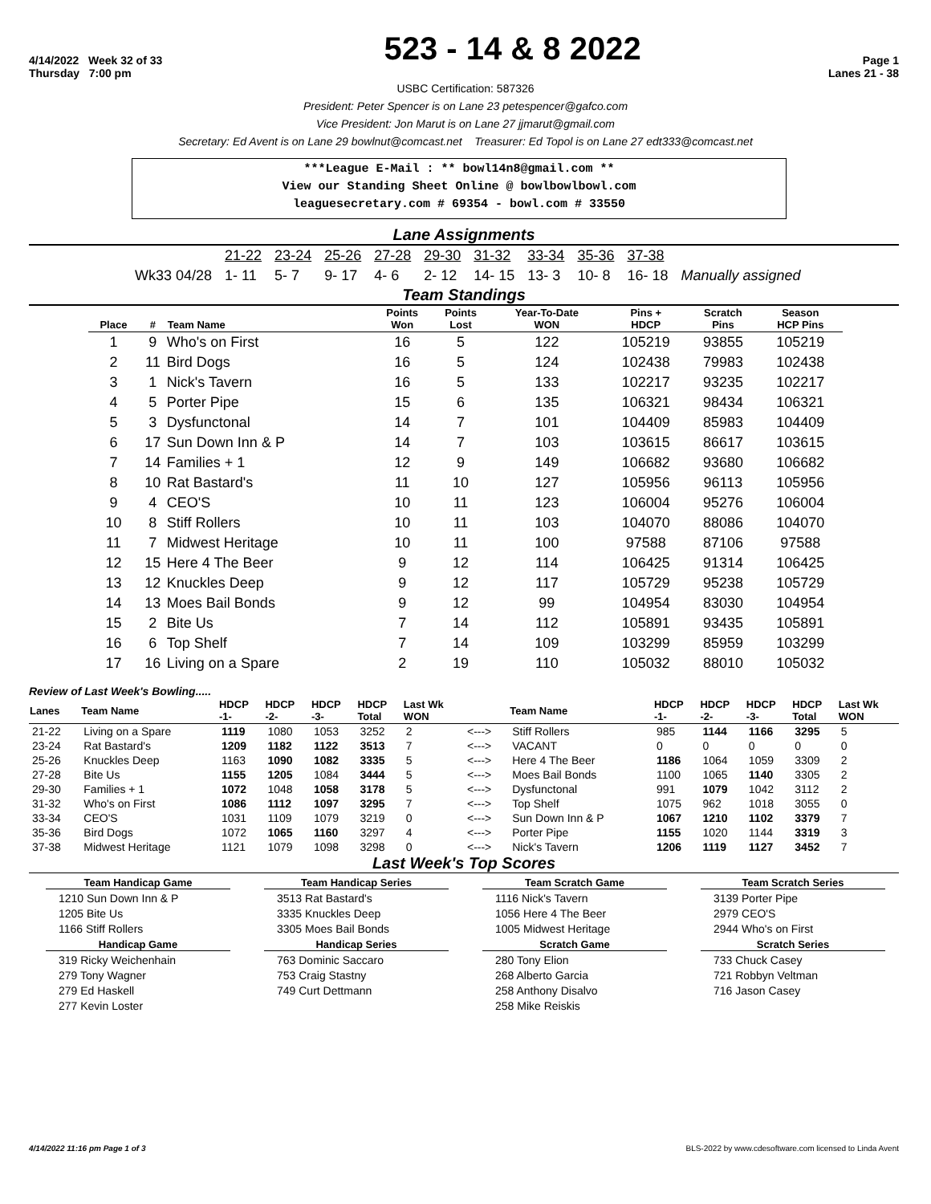4/14/2022 Week 32 of 33
523 - 14 & 8 2022
Page 1
Thursday 7:00 pm Lanes 21 - 38
USBC Certification: 587326
President: Peter Spencer is on Lane 23 petespencer@gafco.com
Vice President: Jon Marut is on Lane 27 jjmarut@gmail.com
Secretary: Ed Avent is on Lane 29 bowlnut@comcast.net Treasurer: Ed Topol is on Lane 27 edt333@comcast.net
***League E-Mail : ** bowl14n8@gmail.com **
View our Standing Sheet Online @ bowlbowlbowl.com
leaguesecretary.com # 69354 - bowl.com # 33550
Lane Assignments
| | 21-22 | 23-24 | 25-26 | 27-28 | 29-30 | 31-32 | 33-34 | 35-36 | 37-38 | |
| Wk33 04/28 | 1- 11 | 5- 7 | 9- 17 | 4- 6 | 2- 12 | 14- 15 | 13- 3 | 10- 8 | 16- 18 | Manually assigned |
Team Standings
| Place | # | Team Name | Points Won | Points Lost | Year-To-Date WON | Pins + HDCP | Scratch Pins | Season HCP Pins |
| --- | --- | --- | --- | --- | --- | --- | --- | --- |
| 1 | 9 | Who's on First | 16 | 5 | 122 | 105219 | 93855 | 105219 |
| 2 | 11 | Bird Dogs | 16 | 5 | 124 | 102438 | 79983 | 102438 |
| 3 | 1 | Nick's Tavern | 16 | 5 | 133 | 102217 | 93235 | 102217 |
| 4 | 5 | Porter Pipe | 15 | 6 | 135 | 106321 | 98434 | 106321 |
| 5 | 3 | Dysfunctonal | 14 | 7 | 101 | 104409 | 85983 | 104409 |
| 6 | 17 | Sun Down Inn & P | 14 | 7 | 103 | 103615 | 86617 | 103615 |
| 7 | 14 | Families + 1 | 12 | 9 | 149 | 106682 | 93680 | 106682 |
| 8 | 10 | Rat Bastard's | 11 | 10 | 127 | 105956 | 96113 | 105956 |
| 9 | 4 | CEO'S | 10 | 11 | 123 | 106004 | 95276 | 106004 |
| 10 | 8 | Stiff Rollers | 10 | 11 | 103 | 104070 | 88086 | 104070 |
| 11 | 7 | Midwest Heritage | 10 | 11 | 100 | 97588 | 87106 | 97588 |
| 12 | 15 | Here 4 The Beer | 9 | 12 | 114 | 106425 | 91314 | 106425 |
| 13 | 12 | Knuckles Deep | 9 | 12 | 117 | 105729 | 95238 | 105729 |
| 14 | 13 | Moes Bail Bonds | 9 | 12 | 99 | 104954 | 83030 | 104954 |
| 15 | 2 | Bite Us | 7 | 14 | 112 | 105891 | 93435 | 105891 |
| 16 | 6 | Top Shelf | 7 | 14 | 109 | 103299 | 85959 | 103299 |
| 17 | 16 | Living on a Spare | 2 | 19 | 110 | 105032 | 88010 | 105032 |
Review of Last Week's Bowling.....
| Lanes | Team Name | HDCP -1- | HDCP -2- | HDCP -3- | HDCP Total | Last Wk WON | | Team Name | HDCP -1- | HDCP -2- | HDCP -3- | HDCP Total | Last Wk WON |
| --- | --- | --- | --- | --- | --- | --- | --- | --- | --- | --- | --- | --- | --- |
| 21-22 | Living on a Spare | 1119 | 1080 | 1053 | 3252 | 2 | <---> | Stiff Rollers | 985 | 1144 | 1166 | 3295 | 5 |
| 23-24 | Rat Bastard's | 1209 | 1182 | 1122 | 3513 | 7 | <---> | VACANT | 0 | 0 | 0 | 0 | 0 |
| 25-26 | Knuckles Deep | 1163 | 1090 | 1082 | 3335 | 5 | <---> | Here 4 The Beer | 1186 | 1064 | 1059 | 3309 | 2 |
| 27-28 | Bite Us | 1155 | 1205 | 1084 | 3444 | 5 | <---> | Moes Bail Bonds | 1100 | 1065 | 1140 | 3305 | 2 |
| 29-30 | Families + 1 | 1072 | 1048 | 1058 | 3178 | 5 | <---> | Dysfunctonal | 991 | 1079 | 1042 | 3112 | 2 |
| 31-32 | Who's on First | 1086 | 1112 | 1097 | 3295 | 7 | <---> | Top Shelf | 1075 | 962 | 1018 | 3055 | 0 |
| 33-34 | CEO'S | 1031 | 1109 | 1079 | 3219 | 0 | <---> | Sun Down Inn & P | 1067 | 1210 | 1102 | 3379 | 7 |
| 35-36 | Bird Dogs | 1072 | 1065 | 1160 | 3297 | 4 | <---> | Porter Pipe | 1155 | 1020 | 1144 | 3319 | 3 |
| 37-38 | Midwest Heritage | 1121 | 1079 | 1098 | 3298 | 0 | <---> | Nick's Tavern | 1206 | 1119 | 1127 | 3452 | 7 |
Last Week's Top Scores
Team Handicap Game
1210 Sun Down Inn & P
1205 Bite Us
1166 Stiff Rollers
Handicap Game
319 Ricky Weichenhain
279 Tony Wagner
279 Ed Haskell
277 Kevin Loster
Team Handicap Series
3513 Rat Bastard's
3335 Knuckles Deep
3305 Moes Bail Bonds
Handicap Series
763 Dominic Saccaro
753 Craig Stastny
749 Curt Dettmann
Team Scratch Game
1116 Nick's Tavern
1056 Here 4 The Beer
1005 Midwest Heritage
Scratch Game
280 Tony Elion
268 Alberto Garcia
258 Anthony Disalvo
258 Mike Reiskis
Team Scratch Series
3139 Porter Pipe
2979 CEO'S
2944 Who's on First
Scratch Series
733 Chuck Casey
721 Robbyn Veltman
716 Jason Casey
4/14/2022 11:16 pm Page 1 of 3 BLS-2022 by www.cdesoftware.com licensed to Linda Avent